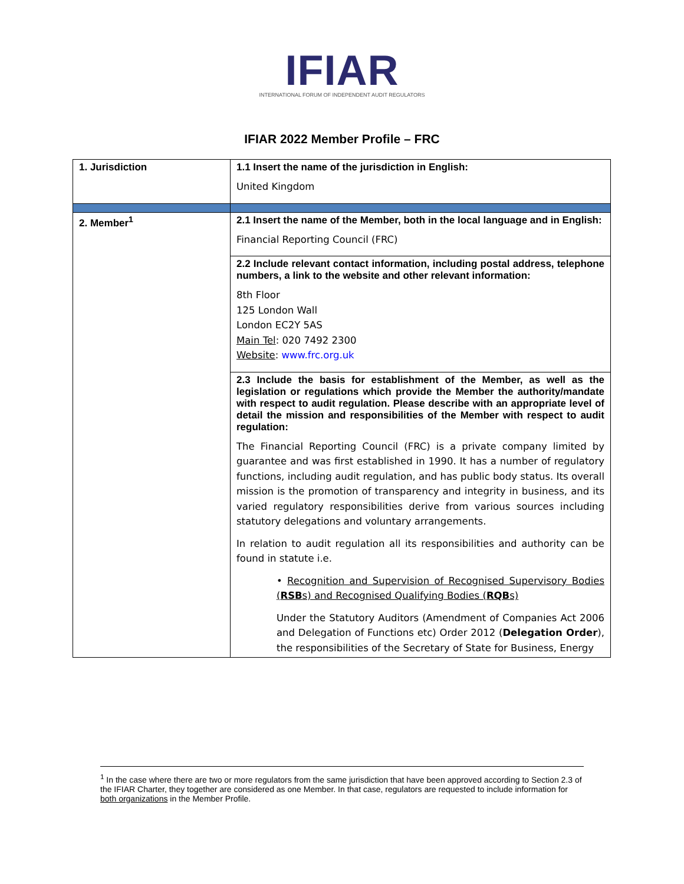IFIAR
INTERNATIONAL FORUM OF INDEPENDENT AUDIT REGULATORS
IFIAR 2022 Member Profile – FRC
| 1. Jurisdiction | 1.1 Insert the name of the jurisdiction in English: United Kingdom |
| 2. Member<sup>1</sup> | 2.1 Insert the name of the Member, both in the local language and in English: Financial Reporting Council (FRC) |
| | 2.2 Include relevant contact information, including postal address, telephone numbers, a link to the website and other relevant information: 8th Floor 125 London Wall London EC2Y 5AS Main Tel : 020 7492 2300 Website : www.frc.org.uk |
| | 2.3 Include the basis for establishment of the Member, as well as the legislation or regulations which provide the Member the authority/mandate with respect to audit regulation. Please describe with an appropriate level of detail the mission and responsibilities of the Member with respect to audit regulation: The Financial Reporting Council (FRC) is a private company limited by guarantee and was first established in 1990. It has a number of regulatory functions, including audit regulation, and has public body status. Its overall mission is the promotion of transparency and integrity in business, and its varied regulatory responsibilities derive from various sources including statutory delegations and voluntary arrangements. In relation to audit regulation all its responsibilities and authority can be found in statute i.e. • Recognition and Supervision of Recognised Supervisory Bodies ( RSB s) and Recognised Qualifying Bodies ( RQB s) Under the Statutory Auditors (Amendment of Companies Act 2006 and Delegation of Functions etc) Order 2012 ( Delegation Order ), the responsibilities of the Secretary of State for Business, Energy |
<sup>1</sup> In the case where there are two or more regulators from the same jurisdiction that have been approved according to Section 2.3 of the IFIAR Charter, they together are considered as one Member. In that case, regulators are requested to include information for both organizations in the Member Profile.